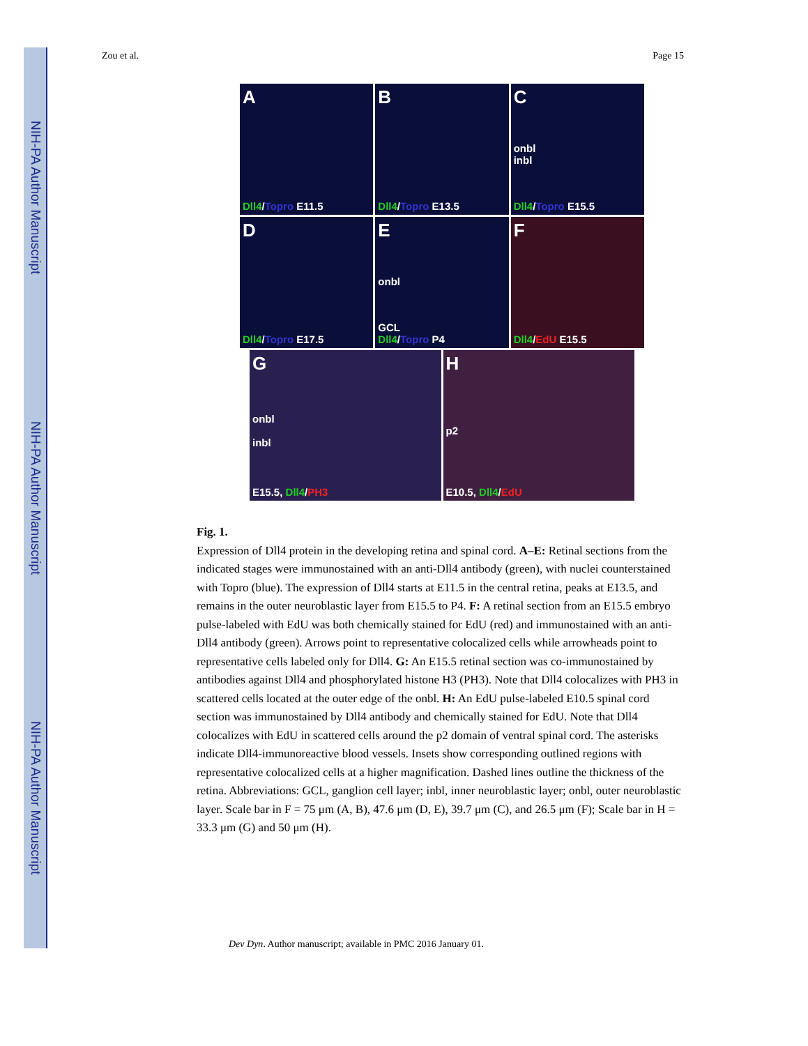NIH-PA Author Manuscript
NIH-PA Author Manuscript
NIH-PA Author Manuscript
Zou et al. Page 15
A
Dll4/Topro E11.5
B
Dll4/Topro E13.5
Conbl
inbl
Dll4/Topro E15.5
D
Dll4/Topro E17.5
Eonbl
GCL
Dll4/Topro P4
F
Dll4/EdU E15.5
Gonbl
inbl
E15.5, Dll4/PH3
Hp2
E10.5, Dll4/EdU
Fig. 1.
Expression of Dll4 protein in the developing retina and spinal cord. A–E: Retinal sections from the indicated stages were immunostained with an anti-Dll4 antibody (green), with nuclei counterstained with Topro (blue). The expression of Dll4 starts at E11.5 in the central retina, peaks at E13.5, and remains in the outer neuroblastic layer from E15.5 to P4. F: A retinal section from an E15.5 embryo pulse-labeled with EdU was both chemically stained for EdU (red) and immunostained with an anti-Dll4 antibody (green). Arrows point to representative colocalized cells while arrowheads point to representative cells labeled only for Dll4. G: An E15.5 retinal section was co-immunostained by antibodies against Dll4 and phosphorylated histone H3 (PH3). Note that Dll4 colocalizes with PH3 in scattered cells located at the outer edge of the onbl. H: An EdU pulse-labeled E10.5 spinal cord section was immunostained by Dll4 antibody and chemically stained for EdU. Note that Dll4 colocalizes with EdU in scattered cells around the p2 domain of ventral spinal cord. The asterisks indicate Dll4-immunoreactive blood vessels. Insets show corresponding outlined regions with representative colocalized cells at a higher magnification. Dashed lines outline the thickness of the retina. Abbreviations: GCL, ganglion cell layer; inbl, inner neuroblastic layer; onbl, outer neuroblastic layer. Scale bar in F = 75 μm (A, B), 47.6 μm (D, E), 39.7 μm (C), and 26.5 μm (F); Scale bar in H = 33.3 μm (G) and 50 μm (H).
Dev Dyn. Author manuscript; available in PMC 2016 January 01.